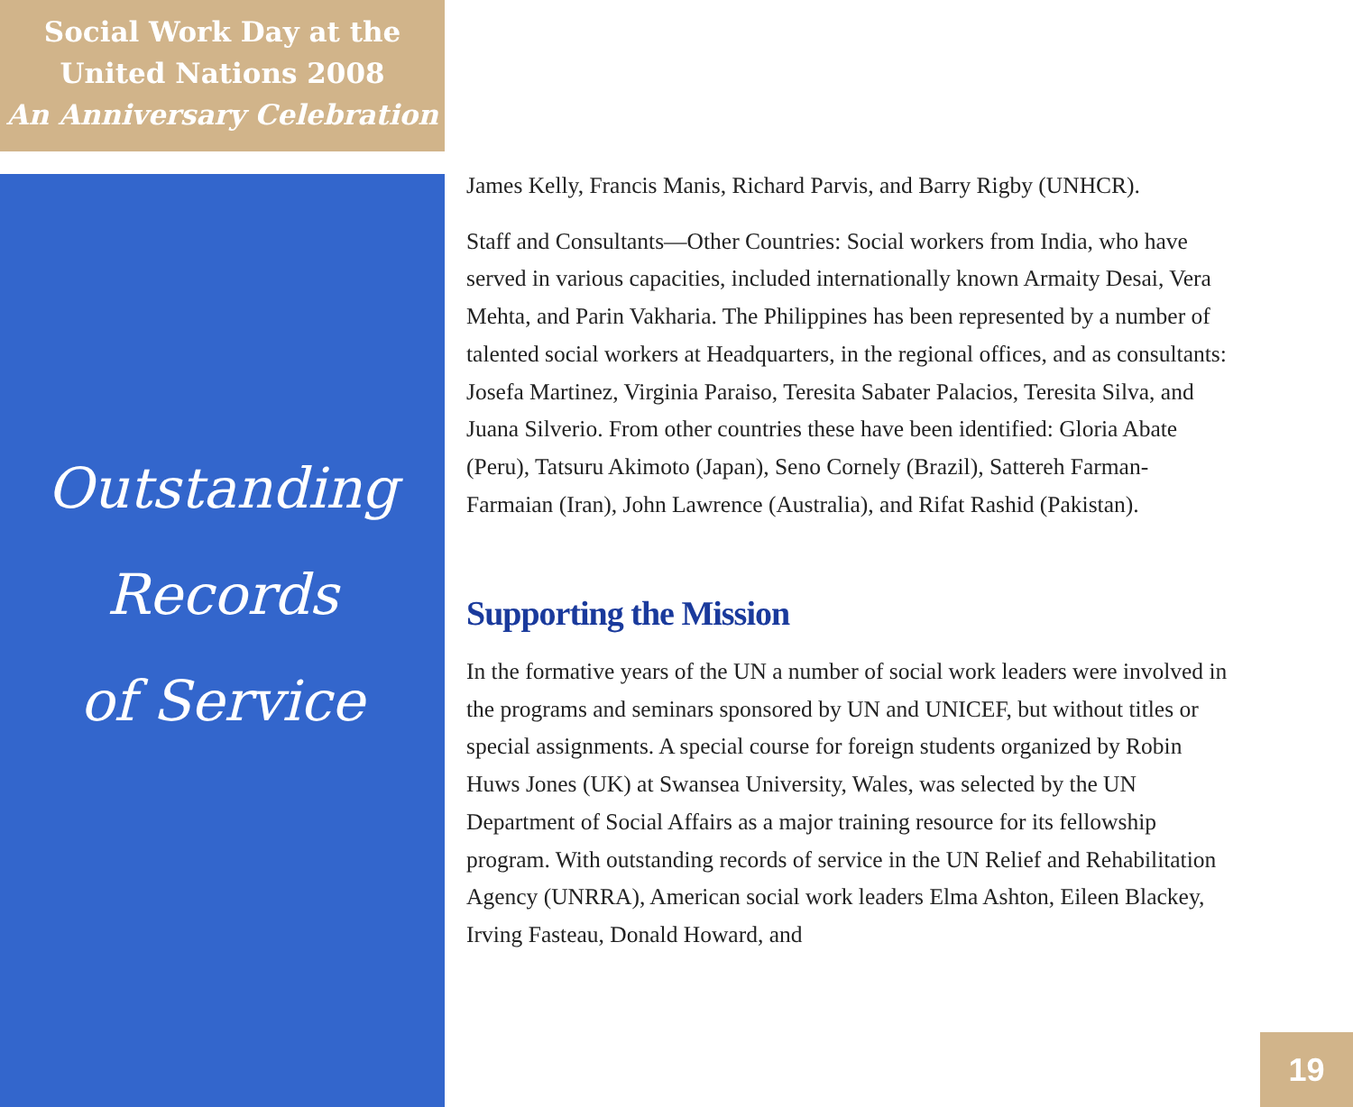Social Work Day at the
United Nations 2008
An Anniversary Celebration
Outstanding
Records
of Service
James Kelly, Francis Manis, Richard Parvis, and Barry Rigby (UNHCR).
Staff and Consultants—Other Countries: Social workers from India, who have served in various capacities, included internationally known Armaity Desai, Vera Mehta, and Parin Vakharia. The Philippines has been represented by a number of talented social workers at Headquarters, in the regional offices, and as consultants: Josefa Martinez, Virginia Paraiso, Teresita Sabater Palacios, Teresita Silva, and Juana Silverio. From other countries these have been identified: Gloria Abate (Peru), Tatsuru Akimoto (Japan), Seno Cornely (Brazil), Sattereh Farman-Farmaian (Iran), John Lawrence (Australia), and Rifat Rashid (Pakistan).
Supporting the Mission
In the formative years of the UN a number of social work leaders were involved in the programs and seminars sponsored by UN and UNICEF, but without titles or special assignments. A special course for foreign students organized by Robin Huws Jones (UK) at Swansea University, Wales, was selected by the UN Department of Social Affairs as a major training resource for its fellowship program. With outstanding records of service in the UN Relief and Rehabilitation Agency (UNRRA), American social work leaders Elma Ashton, Eileen Blackey, Irving Fasteau, Donald Howard, and
19